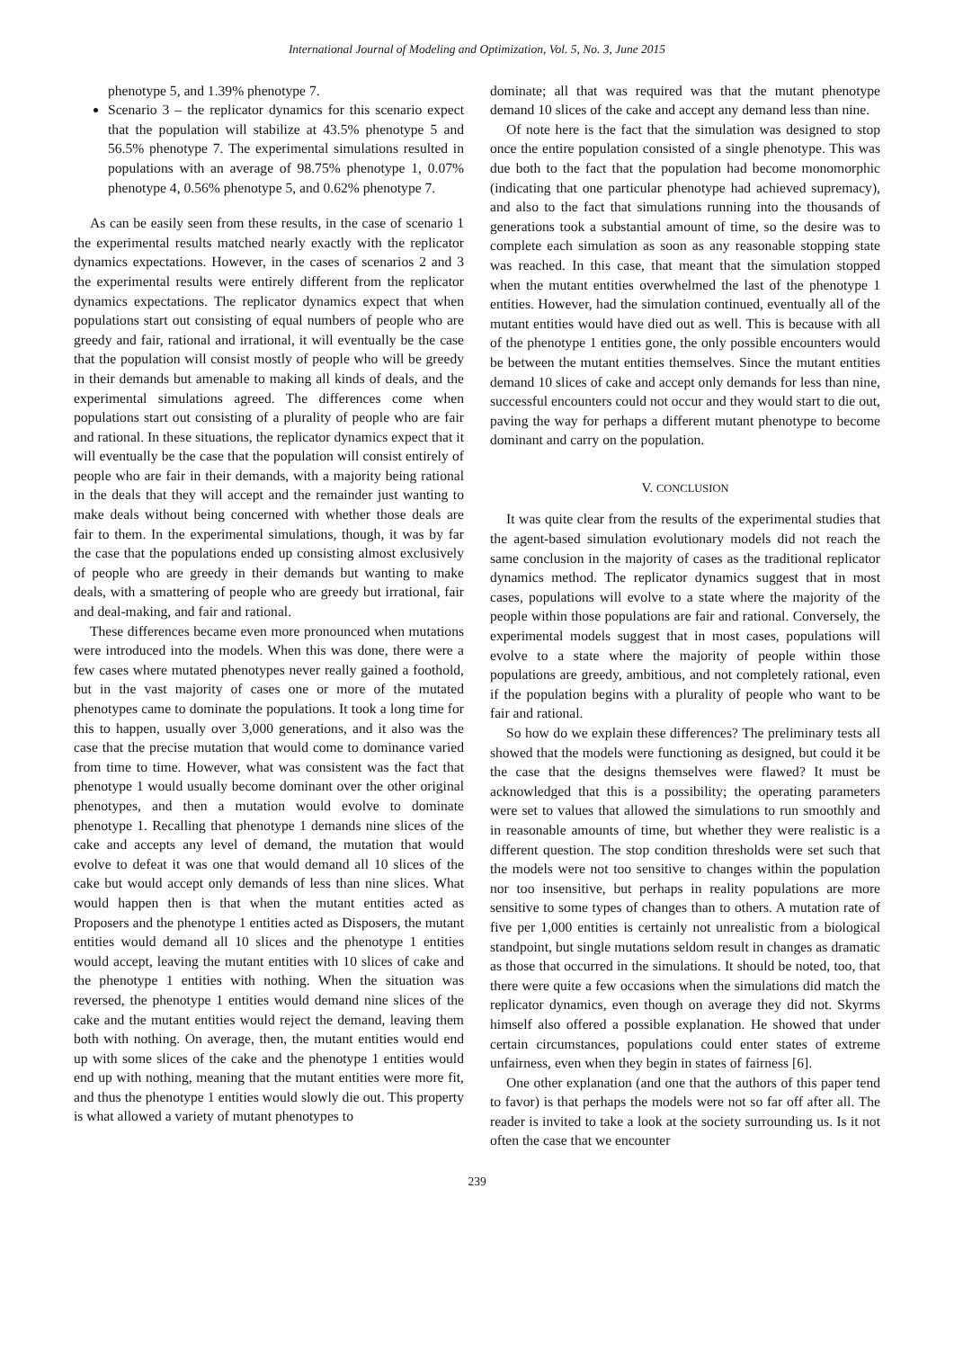International Journal of Modeling and Optimization, Vol. 5, No. 3, June 2015
phenotype 5, and 1.39% phenotype 7.
Scenario 3 – the replicator dynamics for this scenario expect that the population will stabilize at 43.5% phenotype 5 and 56.5% phenotype 7. The experimental simulations resulted in populations with an average of 98.75% phenotype 1, 0.07% phenotype 4, 0.56% phenotype 5, and 0.62% phenotype 7.
As can be easily seen from these results, in the case of scenario 1 the experimental results matched nearly exactly with the replicator dynamics expectations. However, in the cases of scenarios 2 and 3 the experimental results were entirely different from the replicator dynamics expectations. The replicator dynamics expect that when populations start out consisting of equal numbers of people who are greedy and fair, rational and irrational, it will eventually be the case that the population will consist mostly of people who will be greedy in their demands but amenable to making all kinds of deals, and the experimental simulations agreed. The differences come when populations start out consisting of a plurality of people who are fair and rational. In these situations, the replicator dynamics expect that it will eventually be the case that the population will consist entirely of people who are fair in their demands, with a majority being rational in the deals that they will accept and the remainder just wanting to make deals without being concerned with whether those deals are fair to them. In the experimental simulations, though, it was by far the case that the populations ended up consisting almost exclusively of people who are greedy in their demands but wanting to make deals, with a smattering of people who are greedy but irrational, fair and deal-making, and fair and rational.
These differences became even more pronounced when mutations were introduced into the models. When this was done, there were a few cases where mutated phenotypes never really gained a foothold, but in the vast majority of cases one or more of the mutated phenotypes came to dominate the populations. It took a long time for this to happen, usually over 3,000 generations, and it also was the case that the precise mutation that would come to dominance varied from time to time. However, what was consistent was the fact that phenotype 1 would usually become dominant over the other original phenotypes, and then a mutation would evolve to dominate phenotype 1. Recalling that phenotype 1 demands nine slices of the cake and accepts any level of demand, the mutation that would evolve to defeat it was one that would demand all 10 slices of the cake but would accept only demands of less than nine slices. What would happen then is that when the mutant entities acted as Proposers and the phenotype 1 entities acted as Disposers, the mutant entities would demand all 10 slices and the phenotype 1 entities would accept, leaving the mutant entities with 10 slices of cake and the phenotype 1 entities with nothing. When the situation was reversed, the phenotype 1 entities would demand nine slices of the cake and the mutant entities would reject the demand, leaving them both with nothing. On average, then, the mutant entities would end up with some slices of the cake and the phenotype 1 entities would end up with nothing, meaning that the mutant entities were more fit, and thus the phenotype 1 entities would slowly die out. This property is what allowed a variety of mutant phenotypes to
dominate; all that was required was that the mutant phenotype demand 10 slices of the cake and accept any demand less than nine.
Of note here is the fact that the simulation was designed to stop once the entire population consisted of a single phenotype. This was due both to the fact that the population had become monomorphic (indicating that one particular phenotype had achieved supremacy), and also to the fact that simulations running into the thousands of generations took a substantial amount of time, so the desire was to complete each simulation as soon as any reasonable stopping state was reached. In this case, that meant that the simulation stopped when the mutant entities overwhelmed the last of the phenotype 1 entities. However, had the simulation continued, eventually all of the mutant entities would have died out as well. This is because with all of the phenotype 1 entities gone, the only possible encounters would be between the mutant entities themselves. Since the mutant entities demand 10 slices of cake and accept only demands for less than nine, successful encounters could not occur and they would start to die out, paving the way for perhaps a different mutant phenotype to become dominant and carry on the population.
V. CONCLUSION
It was quite clear from the results of the experimental studies that the agent-based simulation evolutionary models did not reach the same conclusion in the majority of cases as the traditional replicator dynamics method. The replicator dynamics suggest that in most cases, populations will evolve to a state where the majority of the people within those populations are fair and rational. Conversely, the experimental models suggest that in most cases, populations will evolve to a state where the majority of people within those populations are greedy, ambitious, and not completely rational, even if the population begins with a plurality of people who want to be fair and rational.
So how do we explain these differences? The preliminary tests all showed that the models were functioning as designed, but could it be the case that the designs themselves were flawed? It must be acknowledged that this is a possibility; the operating parameters were set to values that allowed the simulations to run smoothly and in reasonable amounts of time, but whether they were realistic is a different question. The stop condition thresholds were set such that the models were not too sensitive to changes within the population nor too insensitive, but perhaps in reality populations are more sensitive to some types of changes than to others. A mutation rate of five per 1,000 entities is certainly not unrealistic from a biological standpoint, but single mutations seldom result in changes as dramatic as those that occurred in the simulations. It should be noted, too, that there were quite a few occasions when the simulations did match the replicator dynamics, even though on average they did not. Skyrms himself also offered a possible explanation. He showed that under certain circumstances, populations could enter states of extreme unfairness, even when they begin in states of fairness [6].
One other explanation (and one that the authors of this paper tend to favor) is that perhaps the models were not so far off after all. The reader is invited to take a look at the society surrounding us. Is it not often the case that we encounter
239